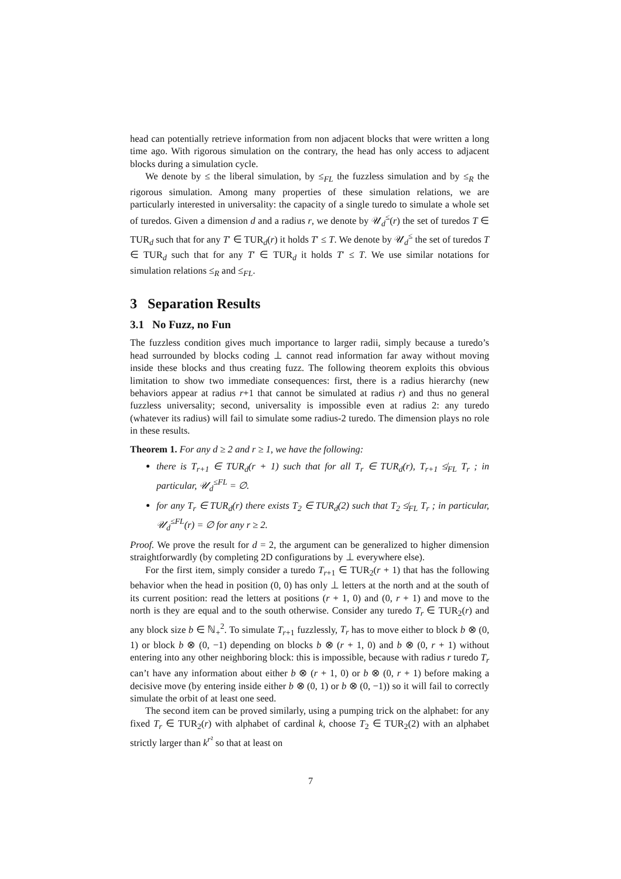head can potentially retrieve information from non adjacent blocks that were written a long time ago. With rigorous simulation on the contrary, the head has only access to adjacent blocks during a simulation cycle.
We denote by ≤ the liberal simulation, by ≤<sub>FL</sub> the fuzzless simulation and by ≤<sub>R</sub> the rigorous simulation. Among many properties of these simulation relations, we are particularly interested in universality: the capacity of a single turedo to simulate a whole set of turedos. Given a dimension d and a radius r, we denote by 𝒰<sub>d</sub><sup>≤</sup>(r) the set of turedos T ∈ TUR<sub>d</sub> such that for any T′ ∈ TUR<sub>d</sub>(r) it holds T′ ≤ T. We denote by 𝒰<sub>d</sub><sup>≤</sup> the set of turedos T ∈ TUR<sub>d</sub> such that for any T′ ∈ TUR<sub>d</sub> it holds T′ ≤ T. We use similar notations for simulation relations ≤<sub>R</sub> and ≤<sub>FL</sub>.
3 Separation Results
3.1 No Fuzz, no Fun
The fuzzless condition gives much importance to larger radii, simply because a turedo’s head surrounded by blocks coding ⊥ cannot read information far away without moving inside these blocks and thus creating fuzz. The following theorem exploits this obvious limitation to show two immediate consequences: first, there is a radius hierarchy (new behaviors appear at radius r+1 that cannot be simulated at radius r) and thus no general fuzzless universality; second, universality is impossible even at radius 2: any turedo (whatever its radius) will fail to simulate some radius-2 turedo. The dimension plays no role in these results.
Theorem 1. For any d ≥ 2 and r ≥ 1, we have the following:
there is T<sub>r+1</sub> ∈ TUR<sub>d</sub>(r + 1) such that for all T<sub>r</sub> ∈ TUR<sub>d</sub>(r), T<sub>r+1</sub> ≰<sub>FL</sub> T<sub>r</sub> ; in particular, 𝒰<sub>d</sub><sup>≤FL</sup> = ∅.
for any T<sub>r</sub> ∈ TUR<sub>d</sub>(r) there exists T<sub>2</sub> ∈ TUR<sub>d</sub>(2) such that T<sub>2</sub> ≰<sub>FL</sub> T<sub>r</sub> ; in particular, 𝒰<sub>d</sub><sup>≤FL</sup>(r) = ∅ for any r ≥ 2.
Proof. We prove the result for d = 2, the argument can be generalized to higher dimension straightforwardly (by completing 2D configurations by ⊥ everywhere else).
For the first item, simply consider a turedo T<sub>r+1</sub> ∈ TUR<sub>2</sub>(r + 1) that has the following behavior when the head in position (0, 0) has only ⊥ letters at the north and at the south of its current position: read the letters at positions (r + 1, 0) and (0, r + 1) and move to the north is they are equal and to the south otherwise. Consider any turedo T<sub>r</sub> ∈ TUR<sub>2</sub>(r) and any block size b ∈ ℕ<sub>+</sub><sup>2</sup>. To simulate T<sub>r+1</sub> fuzzlessly, T<sub>r</sub> has to move either to block b ⊗ (0, 1) or block b ⊗ (0, −1) depending on blocks b ⊗ (r + 1, 0) and b ⊗ (0, r + 1) without entering into any other neighboring block: this is impossible, because with radius r turedo T<sub>r</sub> can’t have any information about either b ⊗ (r + 1, 0) or b ⊗ (0, r + 1) before making a decisive move (by entering inside either b ⊗ (0, 1) or b ⊗ (0, −1)) so it will fail to correctly simulate the orbit of at least one seed.
The second item can be proved similarly, using a pumping trick on the alphabet: for any fixed T<sub>r</sub> ∈ TUR<sub>2</sub>(r) with alphabet of cardinal k, choose T<sub>2</sub> ∈ TUR<sub>2</sub>(2) with an alphabet strictly larger than k<sup>r²</sup> so that at least on
7